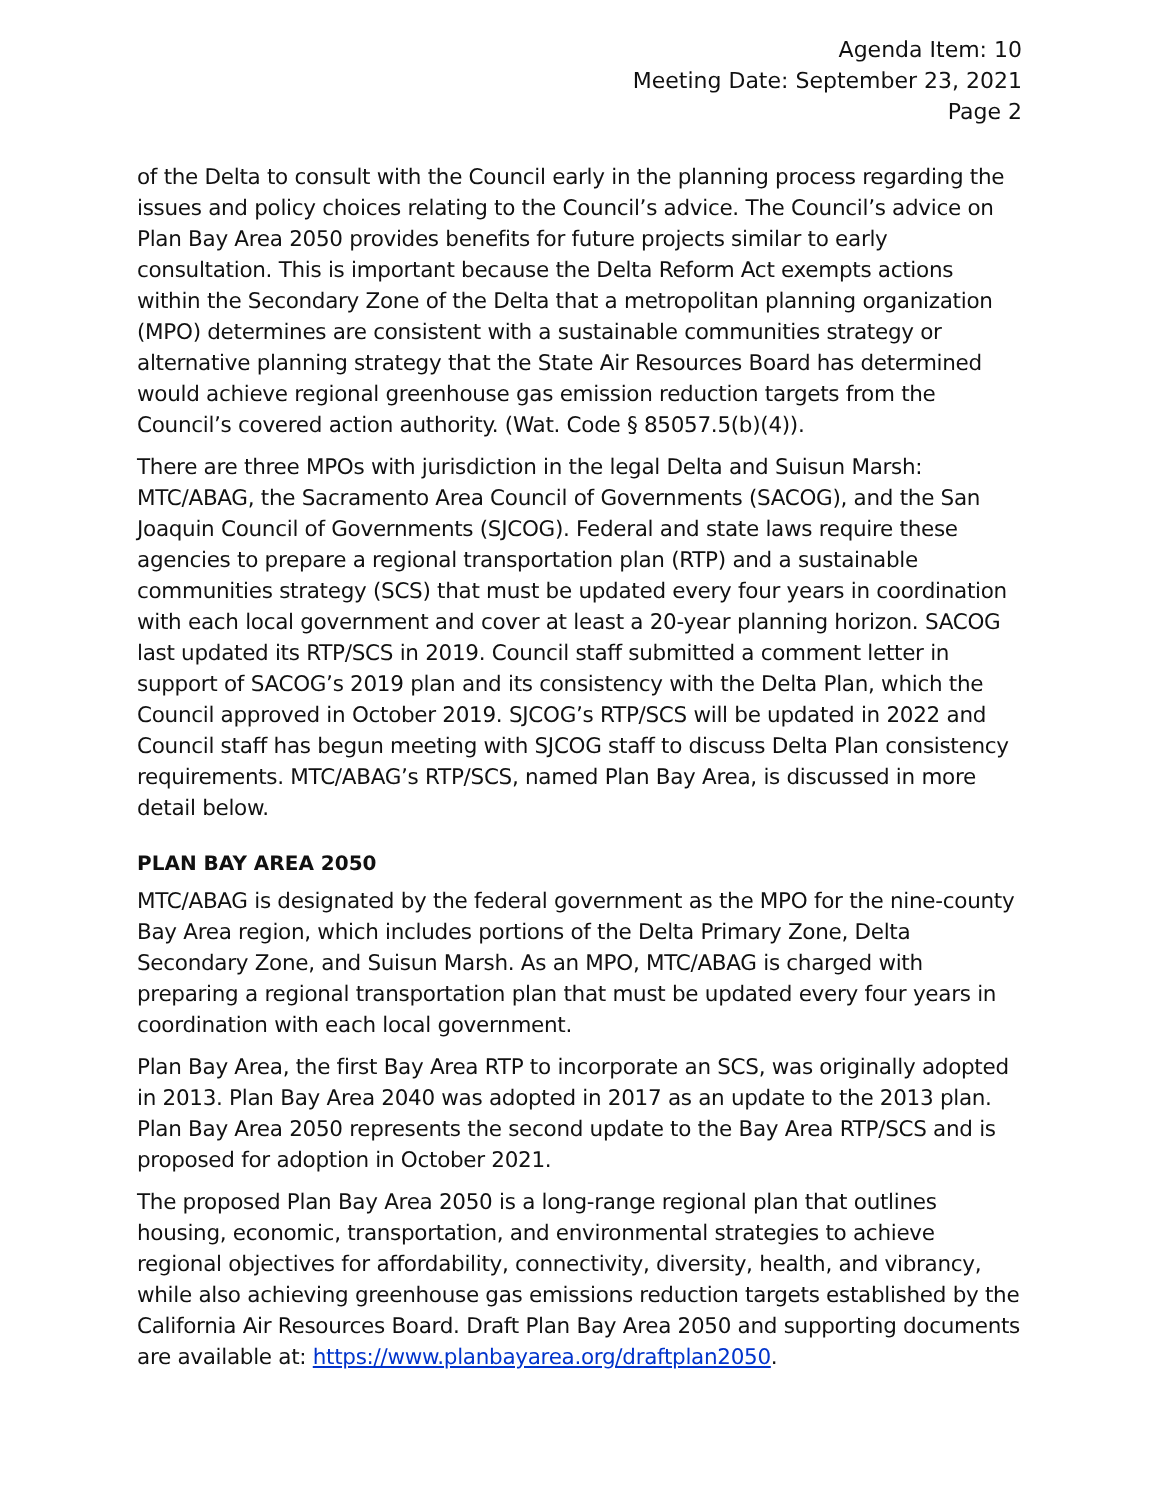Agenda Item: 10
Meeting Date: September 23, 2021
Page 2
of the Delta to consult with the Council early in the planning process regarding the issues and policy choices relating to the Council’s advice. The Council’s advice on Plan Bay Area 2050 provides benefits for future projects similar to early consultation. This is important because the Delta Reform Act exempts actions within the Secondary Zone of the Delta that a metropolitan planning organization (MPO) determines are consistent with a sustainable communities strategy or alternative planning strategy that the State Air Resources Board has determined would achieve regional greenhouse gas emission reduction targets from the Council’s covered action authority. (Wat. Code § 85057.5(b)(4)).
There are three MPOs with jurisdiction in the legal Delta and Suisun Marsh: MTC/ABAG, the Sacramento Area Council of Governments (SACOG), and the San Joaquin Council of Governments (SJCOG). Federal and state laws require these agencies to prepare a regional transportation plan (RTP) and a sustainable communities strategy (SCS) that must be updated every four years in coordination with each local government and cover at least a 20-year planning horizon. SACOG last updated its RTP/SCS in 2019. Council staff submitted a comment letter in support of SACOG’s 2019 plan and its consistency with the Delta Plan, which the Council approved in October 2019. SJCOG’s RTP/SCS will be updated in 2022 and Council staff has begun meeting with SJCOG staff to discuss Delta Plan consistency requirements. MTC/ABAG’s RTP/SCS, named Plan Bay Area, is discussed in more detail below.
PLAN BAY AREA 2050
MTC/ABAG is designated by the federal government as the MPO for the nine-county Bay Area region, which includes portions of the Delta Primary Zone, Delta Secondary Zone, and Suisun Marsh. As an MPO, MTC/ABAG is charged with preparing a regional transportation plan that must be updated every four years in coordination with each local government.
Plan Bay Area, the first Bay Area RTP to incorporate an SCS, was originally adopted in 2013. Plan Bay Area 2040 was adopted in 2017 as an update to the 2013 plan. Plan Bay Area 2050 represents the second update to the Bay Area RTP/SCS and is proposed for adoption in October 2021.
The proposed Plan Bay Area 2050 is a long-range regional plan that outlines housing, economic, transportation, and environmental strategies to achieve regional objectives for affordability, connectivity, diversity, health, and vibrancy, while also achieving greenhouse gas emissions reduction targets established by the California Air Resources Board. Draft Plan Bay Area 2050 and supporting documents are available at: https://www.planbayarea.org/draftplan2050.